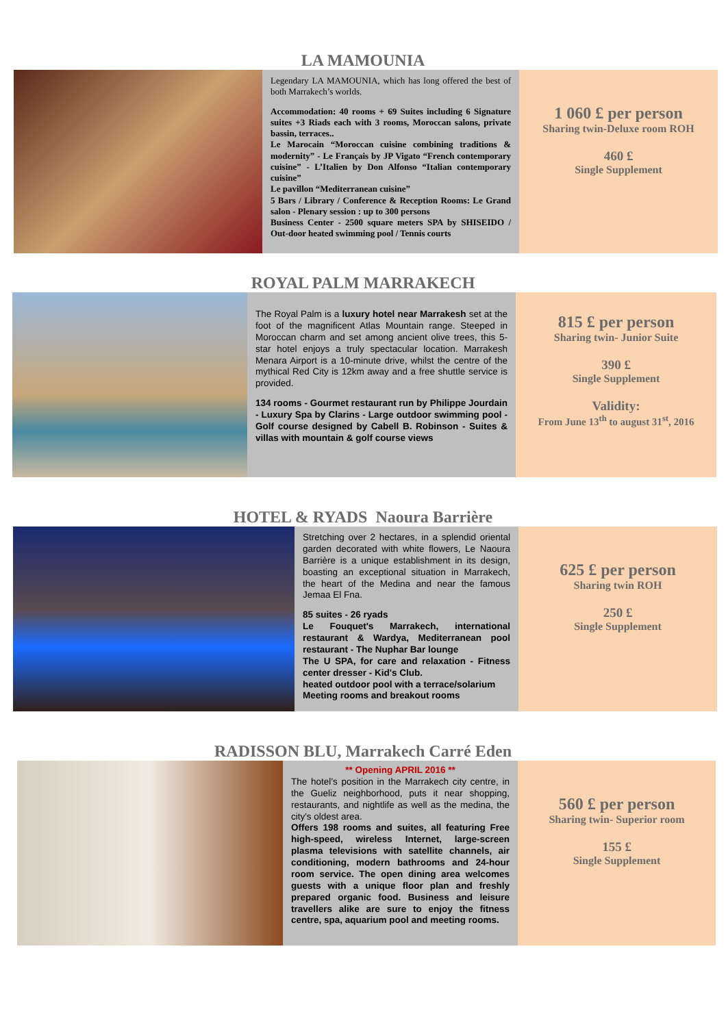LA MAMOUNIA
Legendary LA MAMOUNIA, which has long offered the best of both Marrakech’s worlds.
Accommodation: 40 rooms + 69 Suites including 6 Signature suites +3 Riads each with 3 rooms, Moroccan salons, private bassin, terraces..
Le Marocain “Moroccan cuisine combining traditions & modernity” - Le Français by JP Vigato “French contemporary cuisine” - L’Italien by Don Alfonso “Italian contemporary cuisine”
Le pavillon “Mediterranean cuisine”
5 Bars / Library / Conference & Reception Rooms: Le Grand salon - Plenary session : up to 300 persons
Business Center - 2500 square meters SPA by SHISEIDO / Out-door heated swimming pool / Tennis courts
1 060 £ per person
Sharing twin-Deluxe room ROH
460 £
Single Supplement
ROYAL PALM MARRAKECH
The Royal Palm is a luxury hotel near Marrakesh set at the foot of the magnificent Atlas Mountain range. Steeped in Moroccan charm and set among ancient olive trees, this 5-star hotel enjoys a truly spectacular location. Marrakesh Menara Airport is a 10-minute drive, whilst the centre of the mythical Red City is 12km away and a free shuttle service is provided.
134 rooms - Gourmet restaurant run by Philippe Jourdain - Luxury Spa by Clarins - Large outdoor swimming pool - Golf course designed by Cabell B. Robinson - Suites & villas with mountain & golf course views
815 £ per person
Sharing twin- Junior Suite
390 £
Single Supplement
Validity:
From June 13<sup>th</sup> to august 31<sup>st</sup>, 2016
HOTEL & RYADS Naoura Barrière
Stretching over 2 hectares, in a splendid oriental garden decorated with white flowers, Le Naoura Barrière is a unique establishment in its design, boasting an exceptional situation in Marrakech, the heart of the Medina and near the famous Jemaa El Fna.
85 suites - 26 ryads
Le Fouquet's Marrakech, international restaurant & Wardya, Mediterranean pool restaurant - The Nuphar Bar lounge
The U SPA, for care and relaxation - Fitness center dresser - Kid's Club.
heated outdoor pool with a terrace/solarium
Meeting rooms and breakout rooms
625 £ per person
Sharing twin ROH
250 £
Single Supplement
RADISSON BLU, Marrakech Carré Eden
** Opening APRIL 2016 **
The hotel’s position in the Marrakech city centre, in the Gueliz neighborhood, puts it near shopping, restaurants, and nightlife as well as the medina, the city's oldest area.
Offers 198 rooms and suites, all featuring Free high-speed, wireless Internet, large-screen plasma televisions with satellite channels, air conditioning, modern bathrooms and 24-hour room service. The open dining area welcomes guests with a unique floor plan and freshly prepared organic food. Business and leisure travellers alike are sure to enjoy the fitness centre, spa, aquarium pool and meeting rooms.
560 £ per person
Sharing twin- Superior room
155 £
Single Supplement